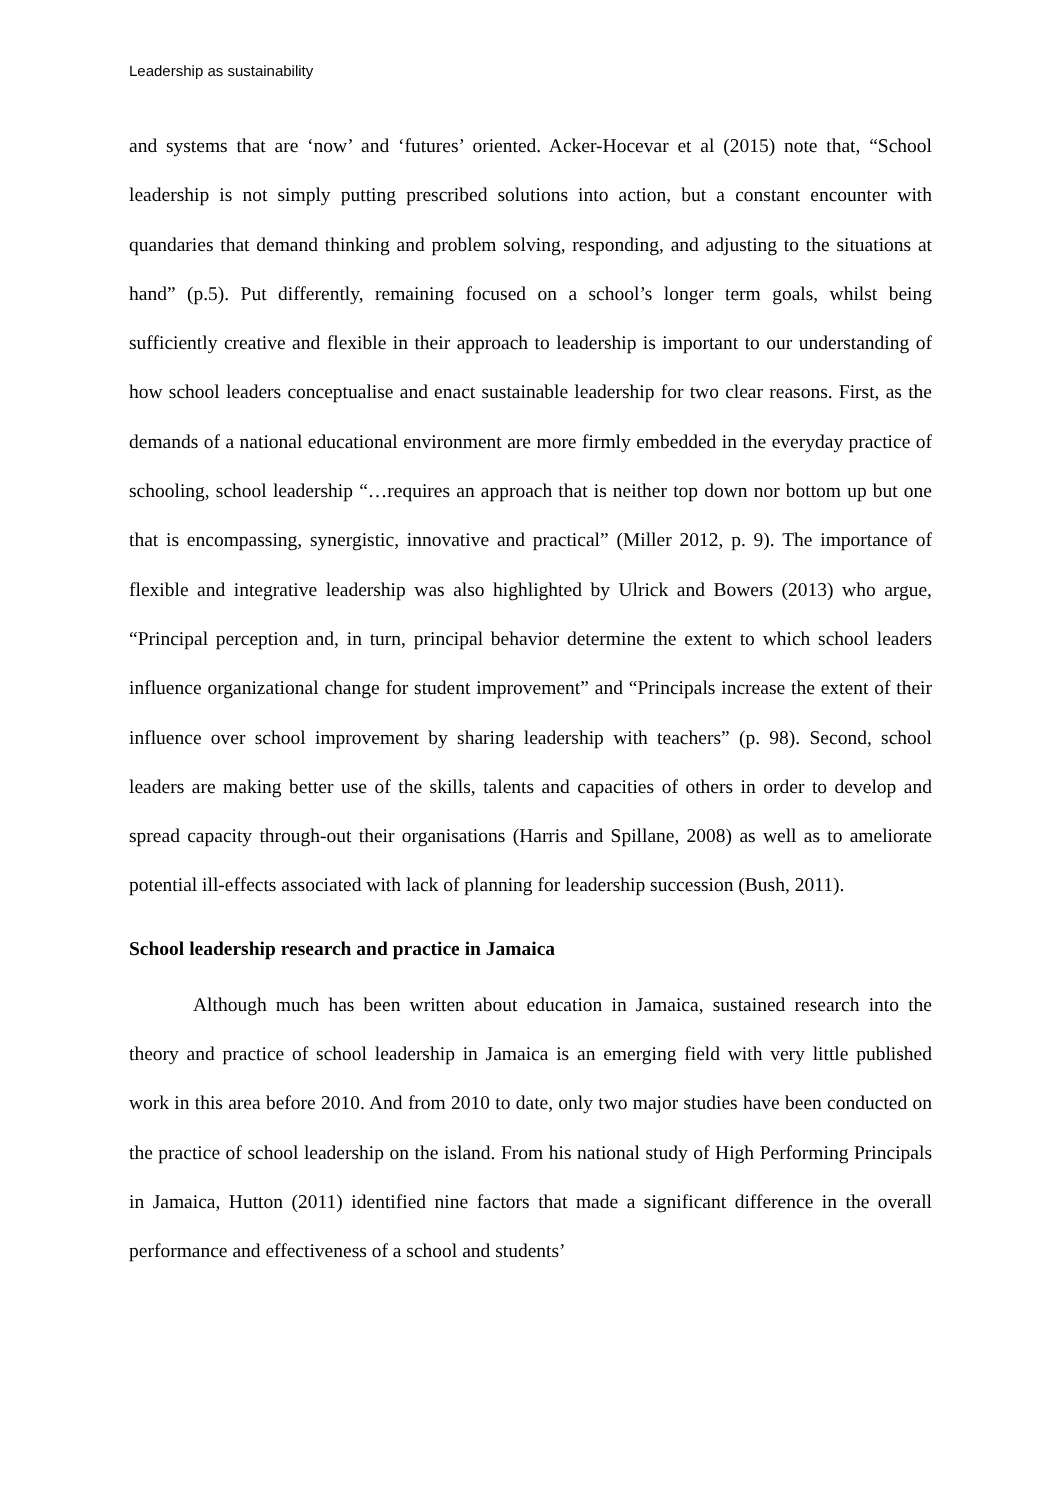Leadership as sustainability
and systems that are ‘now’ and ‘futures’ oriented. Acker-Hocevar et al (2015) note that, “School leadership is not simply putting prescribed solutions into action, but a constant encounter with quandaries that demand thinking and problem solving, responding, and adjusting to the situations at hand” (p.5). Put differently, remaining focused on a school’s longer term goals, whilst being sufficiently creative and flexible in their approach to leadership is important to our understanding of how school leaders conceptualise and enact sustainable leadership for two clear reasons. First, as the demands of a national educational environment are more firmly embedded in the everyday practice of schooling, school leadership “…requires an approach that is neither top down nor bottom up but one that is encompassing, synergistic, innovative and practical” (Miller 2012, p. 9). The importance of flexible and integrative leadership was also highlighted by Ulrick and Bowers (2013) who argue, “Principal perception and, in turn, principal behavior determine the extent to which school leaders influence organizational change for student improvement” and “Principals increase the extent of their influence over school improvement by sharing leadership with teachers” (p. 98). Second, school leaders are making better use of the skills, talents and capacities of others in order to develop and spread capacity through-out their organisations (Harris and Spillane, 2008) as well as to ameliorate potential ill-effects associated with lack of planning for leadership succession (Bush, 2011).
School leadership research and practice in Jamaica
Although much has been written about education in Jamaica, sustained research into the theory and practice of school leadership in Jamaica is an emerging field with very little published work in this area before 2010. And from 2010 to date, only two major studies have been conducted on the practice of school leadership on the island. From his national study of High Performing Principals in Jamaica, Hutton (2011) identified nine factors that made a significant difference in the overall performance and effectiveness of a school and students’